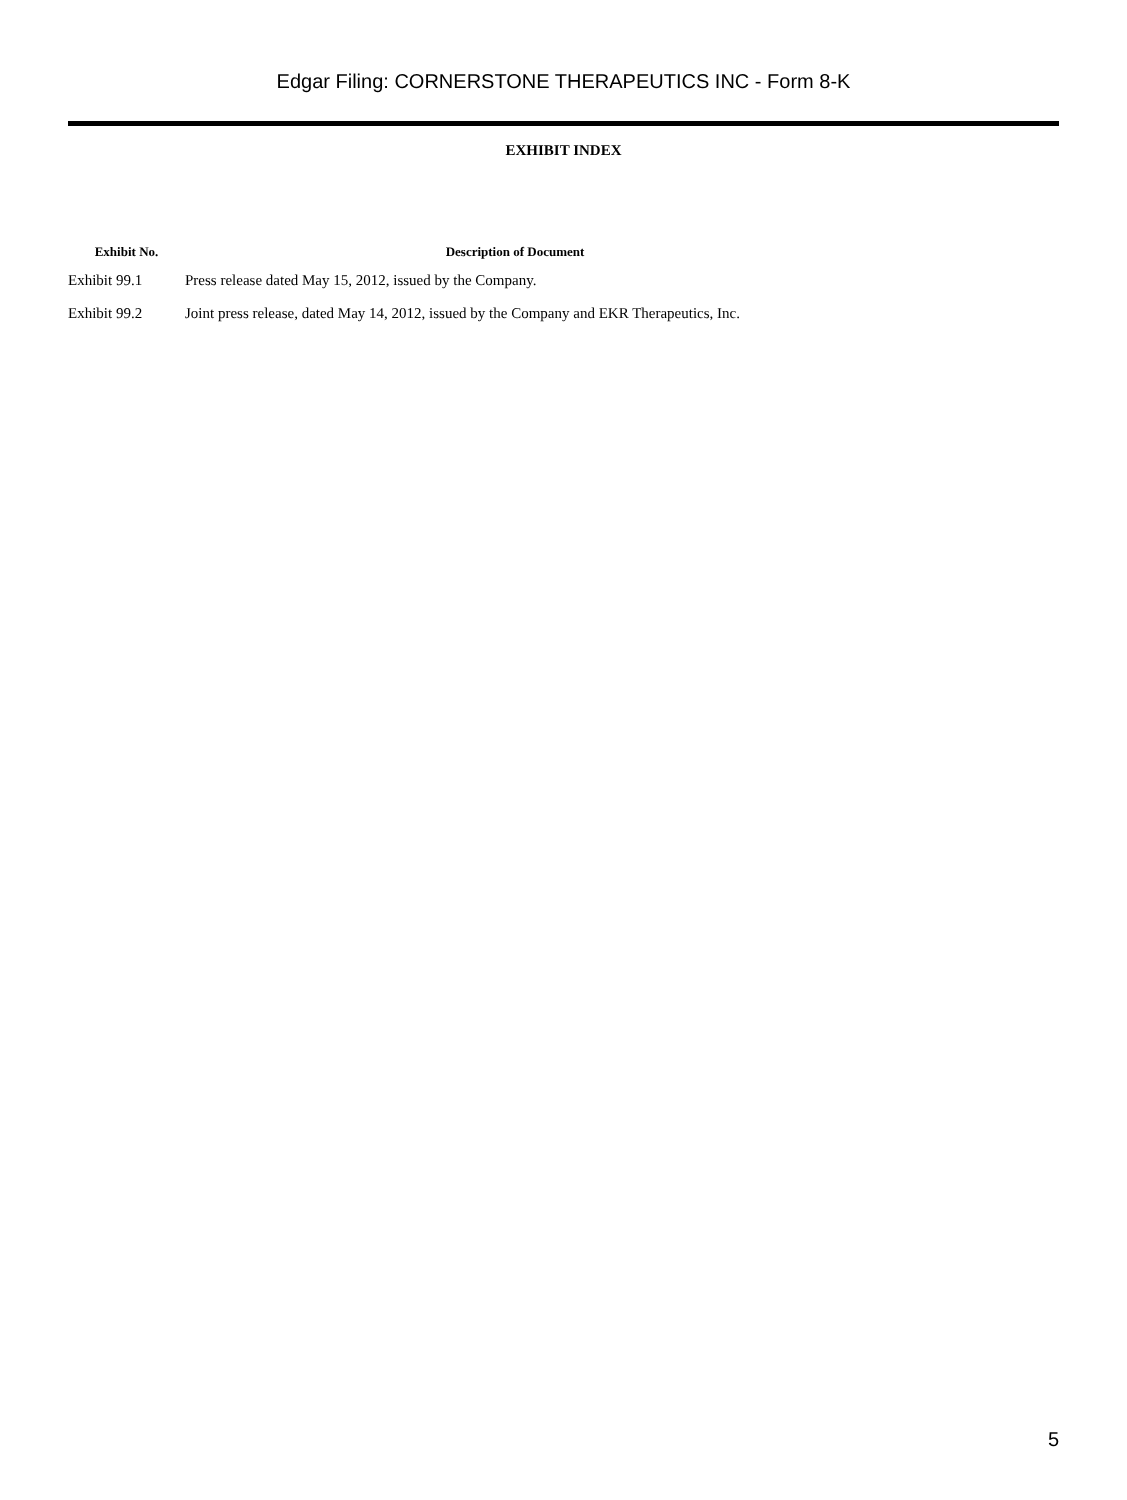Edgar Filing: CORNERSTONE THERAPEUTICS INC - Form 8-K
EXHIBIT INDEX
| Exhibit No. | Description of Document |
| --- | --- |
| Exhibit 99.1 | Press release dated May 15, 2012, issued by the Company. |
| Exhibit 99.2 | Joint press release, dated May 14, 2012, issued by the Company and EKR Therapeutics, Inc. |
5